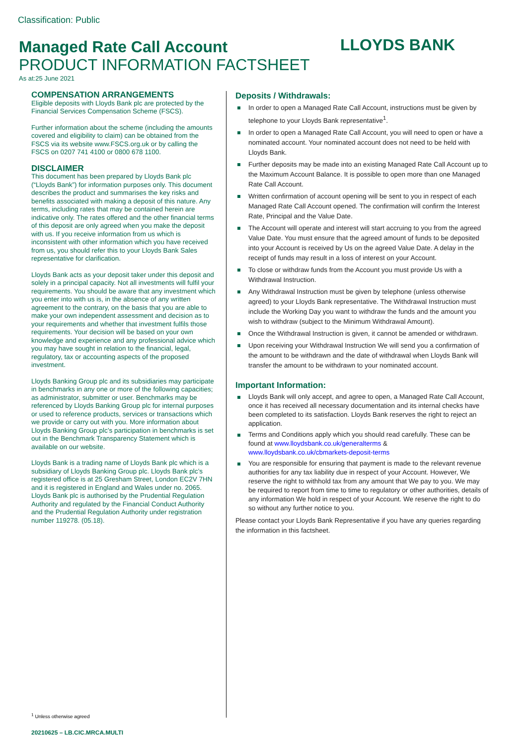Classification: Public
Managed Rate Call Account LLOYDS BANK
PRODUCT INFORMATION FACTSHEET
As at:25 June 2021
COMPENSATION ARRANGEMENTS
Eligible deposits with Lloyds Bank plc are protected by the Financial Services Compensation Scheme (FSCS).
Further information about the scheme (including the amounts covered and eligibility to claim) can be obtained from the FSCS via its website www.FSCS.org.uk or by calling the FSCS on 0207 741 4100 or 0800 678 1100.
DISCLAIMER
This document has been prepared by Lloyds Bank plc (“Lloyds Bank”) for information purposes only. This document describes the product and summarises the key risks and benefits associated with making a deposit of this nature. Any terms, including rates that may be contained herein are indicative only. The rates offered and the other financial terms of this deposit are only agreed when you make the deposit with us. If you receive information from us which is inconsistent with other information which you have received from us, you should refer this to your Lloyds Bank Sales representative for clarification.
Lloyds Bank acts as your deposit taker under this deposit and solely in a principal capacity. Not all investments will fulfil your requirements. You should be aware that any investment which you enter into with us is, in the absence of any written agreement to the contrary, on the basis that you are able to make your own independent assessment and decision as to your requirements and whether that investment fulfils those requirements. Your decision will be based on your own knowledge and experience and any professional advice which you may have sought in relation to the financial, legal, regulatory, tax or accounting aspects of the proposed investment.
Lloyds Banking Group plc and its subsidiaries may participate in benchmarks in any one or more of the following capacities; as administrator, submitter or user. Benchmarks may be referenced by Lloyds Banking Group plc for internal purposes or used to reference products, services or transactions which we provide or carry out with you. More information about Lloyds Banking Group plc’s participation in benchmarks is set out in the Benchmark Transparency Statement which is available on our website.
Lloyds Bank is a trading name of Lloyds Bank plc which is a subsidiary of Lloyds Banking Group plc. Lloyds Bank plc’s registered office is at 25 Gresham Street, London EC2V 7HN and it is registered in England and Wales under no. 2065. Lloyds Bank plc is authorised by the Prudential Regulation Authority and regulated by the Financial Conduct Authority and the Prudential Regulation Authority under registration number 119278. (05.18).
Deposits / Withdrawals:
In order to open a Managed Rate Call Account, instructions must be given by telephone to your Lloyds Bank representative<sup>1</sup>.
In order to open a Managed Rate Call Account, you will need to open or have a nominated account. Your nominated account does not need to be held with Lloyds Bank.
Further deposits may be made into an existing Managed Rate Call Account up to the Maximum Account Balance. It is possible to open more than one Managed Rate Call Account.
Written confirmation of account opening will be sent to you in respect of each Managed Rate Call Account opened. The confirmation will confirm the Interest Rate, Principal and the Value Date.
The Account will operate and interest will start accruing to you from the agreed Value Date. You must ensure that the agreed amount of funds to be deposited into your Account is received by Us on the agreed Value Date. A delay in the receipt of funds may result in a loss of interest on your Account.
To close or withdraw funds from the Account you must provide Us with a Withdrawal Instruction.
Any Withdrawal Instruction must be given by telephone (unless otherwise agreed) to your Lloyds Bank representative. The Withdrawal Instruction must include the Working Day you want to withdraw the funds and the amount you wish to withdraw (subject to the Minimum Withdrawal Amount).
Once the Withdrawal Instruction is given, it cannot be amended or withdrawn.
Upon receiving your Withdrawal Instruction We will send you a confirmation of the amount to be withdrawn and the date of withdrawal when Lloyds Bank will transfer the amount to be withdrawn to your nominated account.
Important Information:
Lloyds Bank will only accept, and agree to open, a Managed Rate Call Account, once it has received all necessary documentation and its internal checks have been completed to its satisfaction. Lloyds Bank reserves the right to reject an application.
Terms and Conditions apply which you should read carefully. These can be found at www.lloydsbank.co.uk/generalterms & www.lloydsbank.co.uk/cbmarkets-deposit-terms
You are responsible for ensuring that payment is made to the relevant revenue authorities for any tax liability due in respect of your Account. However, We reserve the right to withhold tax from any amount that We pay to you. We may be required to report from time to time to regulatory or other authorities, details of any information We hold in respect of your Account. We reserve the right to do so without any further notice to you.
Please contact your Lloyds Bank Representative if you have any queries regarding the information in this factsheet.
<sup>1</sup> Unless otherwise agreed
20210625 – LB.CIC.MRCA.MULTI